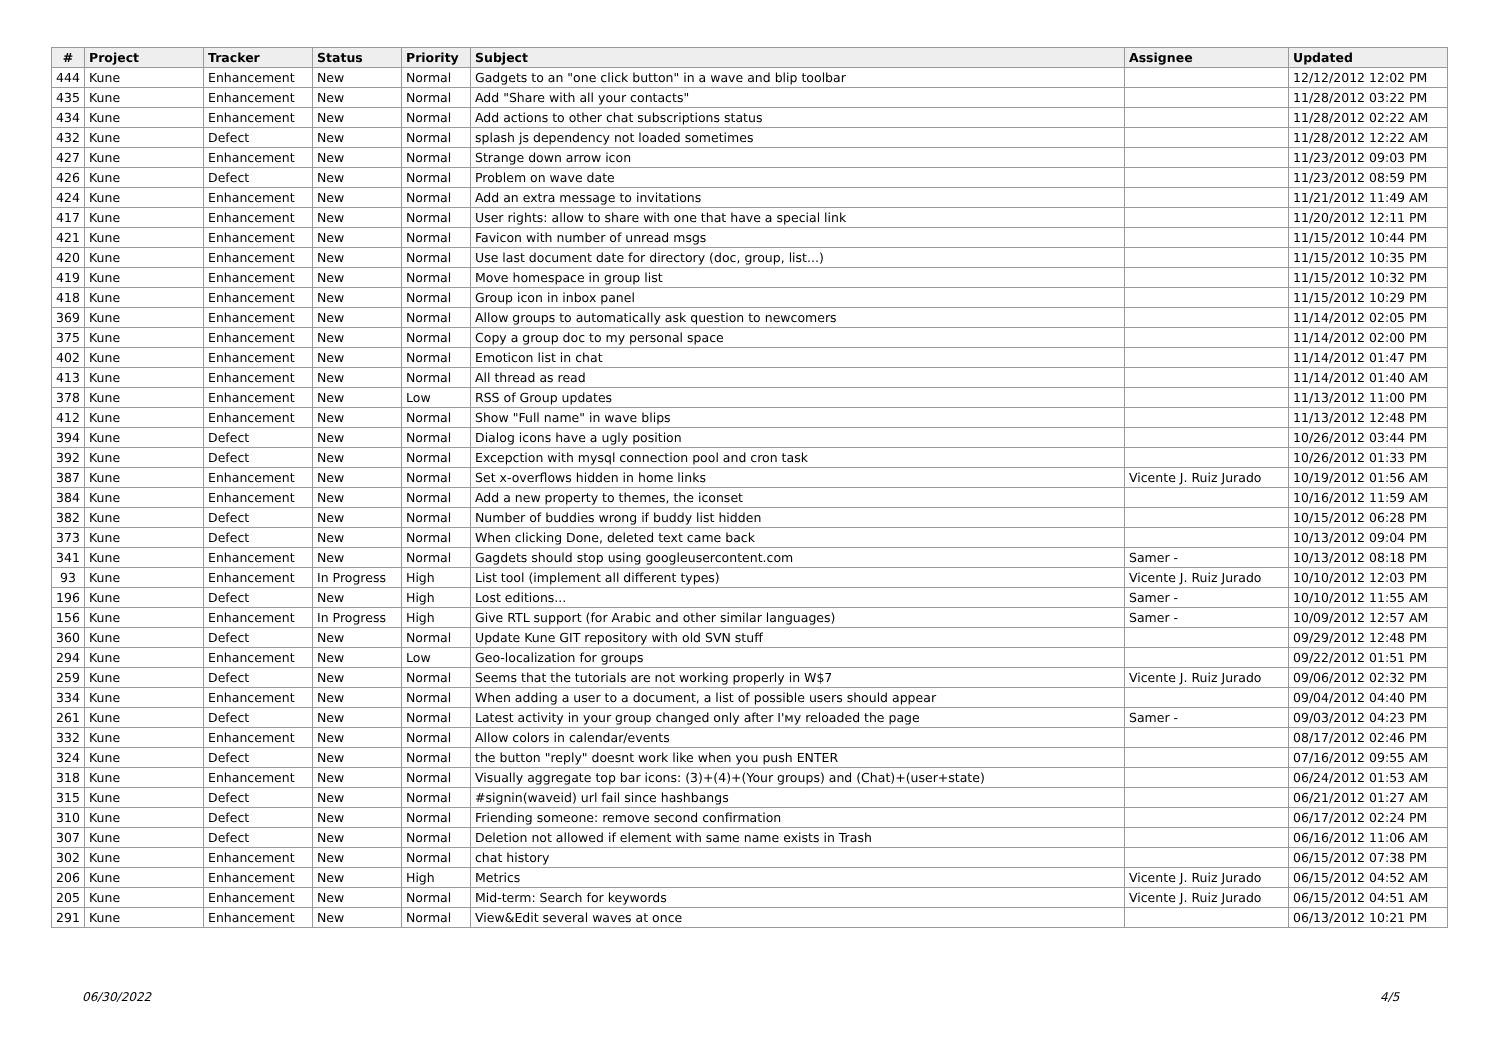| # | Project | Tracker | Status | Priority | Subject | Assignee | Updated |
| --- | --- | --- | --- | --- | --- | --- | --- |
| 444 | Kune | Enhancement | New | Normal | Gadgets to an "one click button" in a wave and blip toolbar | | 12/12/2012 12:02 PM |
| 435 | Kune | Enhancement | New | Normal | Add "Share with all your contacts" | | 11/28/2012 03:22 PM |
| 434 | Kune | Enhancement | New | Normal | Add actions to other chat subscriptions status | | 11/28/2012 02:22 AM |
| 432 | Kune | Defect | New | Normal | splash js dependency not loaded sometimes | | 11/28/2012 12:22 AM |
| 427 | Kune | Enhancement | New | Normal | Strange down arrow icon | | 11/23/2012 09:03 PM |
| 426 | Kune | Defect | New | Normal | Problem on wave date | | 11/23/2012 08:59 PM |
| 424 | Kune | Enhancement | New | Normal | Add an extra message to invitations | | 11/21/2012 11:49 AM |
| 417 | Kune | Enhancement | New | Normal | User rights: allow to share with one that have a special link | | 11/20/2012 12:11 PM |
| 421 | Kune | Enhancement | New | Normal | Favicon with number of unread msgs | | 11/15/2012 10:44 PM |
| 420 | Kune | Enhancement | New | Normal | Use last document date for directory (doc, group, list...) | | 11/15/2012 10:35 PM |
| 419 | Kune | Enhancement | New | Normal | Move homespace in group list | | 11/15/2012 10:32 PM |
| 418 | Kune | Enhancement | New | Normal | Group icon in inbox panel | | 11/15/2012 10:29 PM |
| 369 | Kune | Enhancement | New | Normal | Allow groups to automatically ask question to newcomers | | 11/14/2012 02:05 PM |
| 375 | Kune | Enhancement | New | Normal | Copy a group doc to my personal space | | 11/14/2012 02:00 PM |
| 402 | Kune | Enhancement | New | Normal | Emoticon list in chat | | 11/14/2012 01:47 PM |
| 413 | Kune | Enhancement | New | Normal | All thread as read | | 11/14/2012 01:40 AM |
| 378 | Kune | Enhancement | New | Low | RSS of Group updates | | 11/13/2012 11:00 PM |
| 412 | Kune | Enhancement | New | Normal | Show "Full name" in wave blips | | 11/13/2012 12:48 PM |
| 394 | Kune | Defect | New | Normal | Dialog icons have a ugly position | | 10/26/2012 03:44 PM |
| 392 | Kune | Defect | New | Normal | Excepction with mysql connection pool and cron task | | 10/26/2012 01:33 PM |
| 387 | Kune | Enhancement | New | Normal | Set x-overflows hidden in home links | Vicente J. Ruiz Jurado | 10/19/2012 01:56 AM |
| 384 | Kune | Enhancement | New | Normal | Add a new property to themes, the iconset | | 10/16/2012 11:59 AM |
| 382 | Kune | Defect | New | Normal | Number of buddies wrong if buddy list hidden | | 10/15/2012 06:28 PM |
| 373 | Kune | Defect | New | Normal | When clicking Done, deleted text came back | | 10/13/2012 09:04 PM |
| 341 | Kune | Enhancement | New | Normal | Gagdets should stop using googleusercontent.com | Samer - | 10/13/2012 08:18 PM |
| 93 | Kune | Enhancement | In Progress | High | List tool (implement all different types) | Vicente J. Ruiz Jurado | 10/10/2012 12:03 PM |
| 196 | Kune | Defect | New | High | Lost editions... | Samer - | 10/10/2012 11:55 AM |
| 156 | Kune | Enhancement | In Progress | High | Give RTL support (for Arabic and other similar languages) | Samer - | 10/09/2012 12:57 AM |
| 360 | Kune | Defect | New | Normal | Update Kune GIT repository with old SVN stuff | | 09/29/2012 12:48 PM |
| 294 | Kune | Enhancement | New | Low | Geo-localization for groups | | 09/22/2012 01:51 PM |
| 259 | Kune | Defect | New | Normal | Seems that the tutorials are not working properly in W$7 | Vicente J. Ruiz Jurado | 09/06/2012 02:32 PM |
| 334 | Kune | Enhancement | New | Normal | When adding a user to a document, a list of possible users should appear | | 09/04/2012 04:40 PM |
| 261 | Kune | Defect | New | Normal | Latest activity in your group changed only after I'мy reloaded the page | Samer - | 09/03/2012 04:23 PM |
| 332 | Kune | Enhancement | New | Normal | Allow colors in calendar/events | | 08/17/2012 02:46 PM |
| 324 | Kune | Defect | New | Normal | the button "reply" doesnt work like when you push ENTER | | 07/16/2012 09:55 AM |
| 318 | Kune | Enhancement | New | Normal | Visually aggregate top bar icons: (3)+(4)+(Your groups) and (Chat)+(user+state) | | 06/24/2012 01:53 AM |
| 315 | Kune | Defect | New | Normal | #signin(waveid) url fail since hashbangs | | 06/21/2012 01:27 AM |
| 310 | Kune | Defect | New | Normal | Friending someone: remove second confirmation | | 06/17/2012 02:24 PM |
| 307 | Kune | Defect | New | Normal | Deletion not allowed if element with same name exists in Trash | | 06/16/2012 11:06 AM |
| 302 | Kune | Enhancement | New | Normal | chat history | | 06/15/2012 07:38 PM |
| 206 | Kune | Enhancement | New | High | Metrics | Vicente J. Ruiz Jurado | 06/15/2012 04:52 AM |
| 205 | Kune | Enhancement | New | Normal | Mid-term: Search for keywords | Vicente J. Ruiz Jurado | 06/15/2012 04:51 AM |
| 291 | Kune | Enhancement | New | Normal | View&Edit several waves at once | | 06/13/2012 10:21 PM |
06/30/2022 4/5